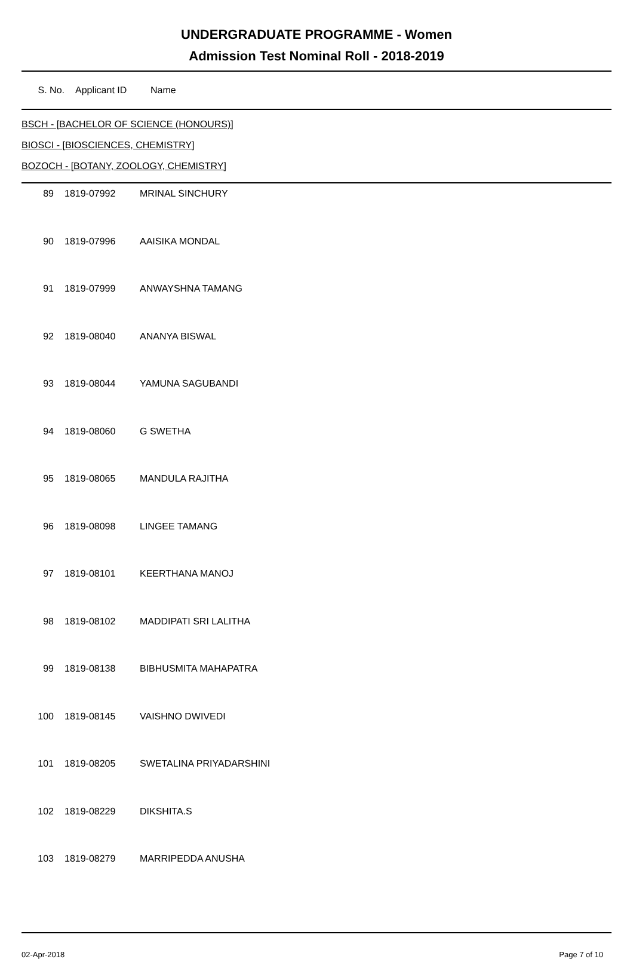UNDERGRADUATE PROGRAMME - Women
Admission Test Nominal Roll - 2018-2019
S. No. Applicant ID Name
BSCH - [BACHELOR OF SCIENCE (HONOURS)]
BIOSCI - [BIOSCIENCES, CHEMISTRY]
BOZOCH - [BOTANY, ZOOLOGY, CHEMISTRY]
| 89 | 1819-07992 | MRINAL SINCHURY |
| 90 | 1819-07996 | AAISIKA MONDAL |
| 91 | 1819-07999 | ANWAYSHNA TAMANG |
| 92 | 1819-08040 | ANANYA BISWAL |
| 93 | 1819-08044 | YAMUNA SAGUBANDI |
| 94 | 1819-08060 | G SWETHA |
| 95 | 1819-08065 | MANDULA RAJITHA |
| 96 | 1819-08098 | LINGEE TAMANG |
| 97 | 1819-08101 | KEERTHANA MANOJ |
| 98 | 1819-08102 | MADDIPATI SRI LALITHA |
| 99 | 1819-08138 | BIBHUSMITA MAHAPATRA |
| 100 | 1819-08145 | VAISHNO DWIVEDI |
| 101 | 1819-08205 | SWETALINA PRIYADARSHINI |
| 102 | 1819-08229 | DIKSHITA.S |
| 103 | 1819-08279 | MARRIPEDDA ANUSHA |
02-Apr-2018 Page 7 of 10